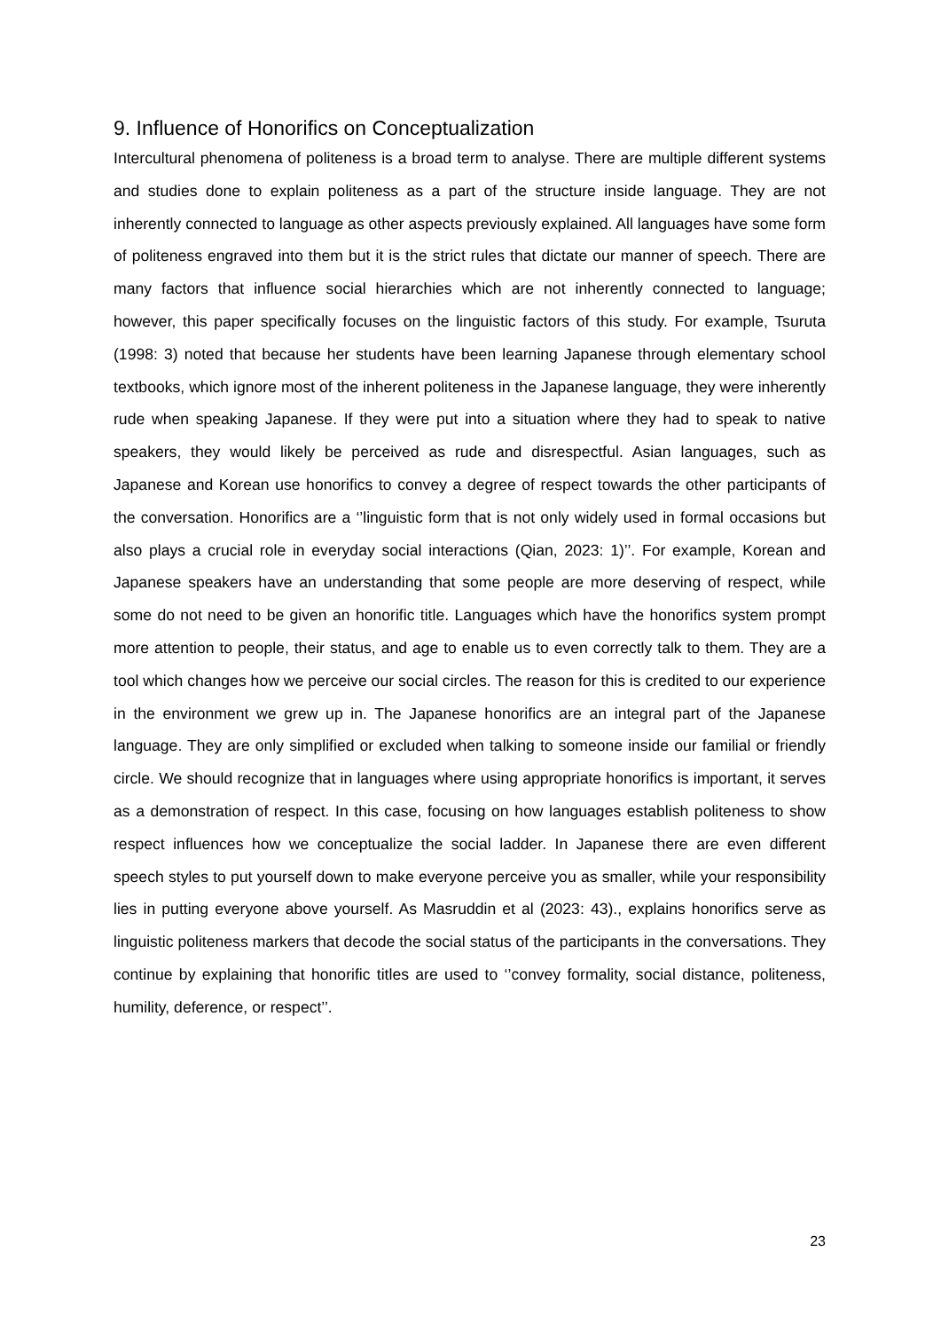9. Influence of Honorifics on Conceptualization
Intercultural phenomena of politeness is a broad term to analyse. There are multiple different systems and studies done to explain politeness as a part of the structure inside language. They are not inherently connected to language as other aspects previously explained. All languages have some form of politeness engraved into them but it is the strict rules that dictate our manner of speech. There are many factors that influence social hierarchies which are not inherently connected to language; however, this paper specifically focuses on the linguistic factors of this study. For example, Tsuruta (1998: 3) noted that because her students have been learning Japanese through elementary school textbooks, which ignore most of the inherent politeness in the Japanese language, they were inherently rude when speaking Japanese. If they were put into a situation where they had to speak to native speakers, they would likely be perceived as rude and disrespectful. Asian languages, such as Japanese and Korean use honorifics to convey a degree of respect towards the other participants of the conversation. Honorifics are a ‘’linguistic form that is not only widely used in formal occasions but also plays a crucial role in everyday social interactions (Qian, 2023: 1)’’. For example, Korean and Japanese speakers have an understanding that some people are more deserving of respect, while some do not need to be given an honorific title. Languages which have the honorifics system prompt more attention to people, their status, and age to enable us to even correctly talk to them. They are a tool which changes how we perceive our social circles. The reason for this is credited to our experience in the environment we grew up in. The Japanese honorifics are an integral part of the Japanese language. They are only simplified or excluded when talking to someone inside our familial or friendly circle. We should recognize that in languages where using appropriate honorifics is important, it serves as a demonstration of respect. In this case, focusing on how languages establish politeness to show respect influences how we conceptualize the social ladder. In Japanese there are even different speech styles to put yourself down to make everyone perceive you as smaller, while your responsibility lies in putting everyone above yourself. As Masruddin et al (2023: 43)., explains honorifics serve as linguistic politeness markers that decode the social status of the participants in the conversations. They continue by explaining that honorific titles are used to ‘’convey formality, social distance, politeness, humility, deference, or respect’’.
23